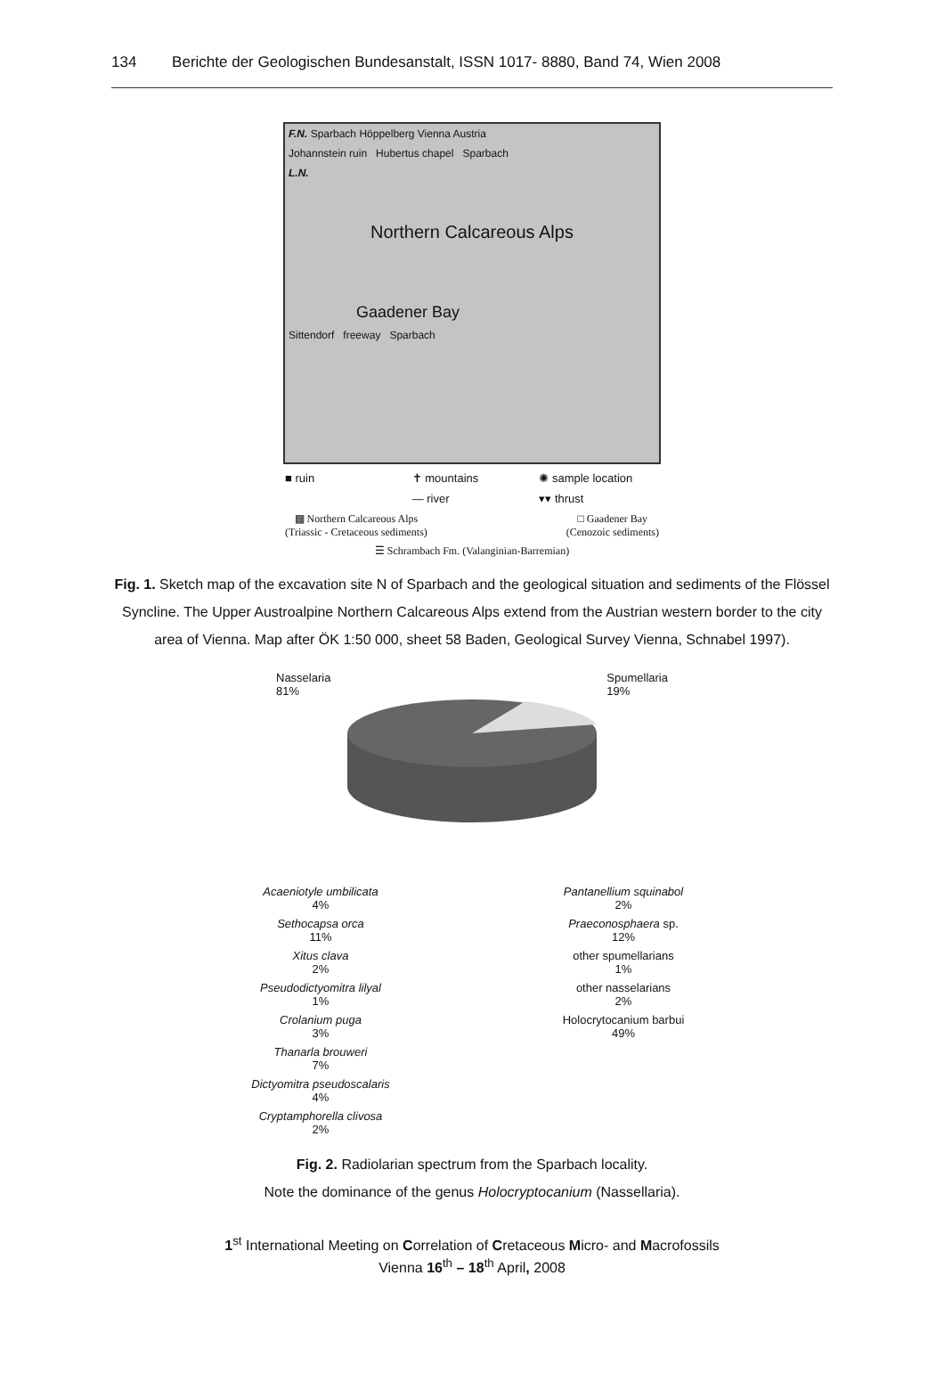134 Berichte der Geologischen Bundesanstalt, ISSN 1017- 8880, Band 74, Wien 2008
F.N. Sparbach Höppelberg Vienna Austria
Johannstein ruin Hubertus chapel Sparbach
L.N.
Northern Calcareous Alps
Gaadener Bay
Sittendorf freeway Sparbach
■ ruin ✝ mountains ✺ sample location — river ▾▾ thrust
▩ Northern Calcareous Alps
(Triassic - Cretaceous sediments) □ Gaadener Bay
(Cenozoic sediments)
☰ Schrambach Fm. (Valanginian-Barremian)
Fig. 1. Sketch map of the excavation site N of Sparbach and the geological situation and sediments of the Flössel Syncline. The Upper Austroalpine Northern Calcareous Alps extend from the Austrian western border to the city area of Vienna. Map after ÖK 1:50 000, sheet 58 Baden, Geological Survey Vienna, Schnabel 1997).
Nasselaria
81% Spumellaria
19%
Acaeniotyle umbilicata
4% Pantanellium squinabol
2% Sethocapsa orca
11% Praeconosphaera sp.
12% Xitus clava
2% other spumellarians
1% Pseudodictyomitra lilyal
1% other nasselarians
2% Crolanium puga
3% Holocrytocanium barbui
49% Thanarla brouweri
7% Dictyomitra pseudoscalaris
4% Cryptamphorella clivosa
2%
Fig. 2. Radiolarian spectrum from the Sparbach locality.
Note the dominance of the genus Holocryptocanium (Nassellaria).
1<sup>st</sup> International Meeting on Correlation of Cretaceous Micro- and Macrofossils
Vienna 16<sup>th</sup> – 18<sup>th</sup> April, 2008